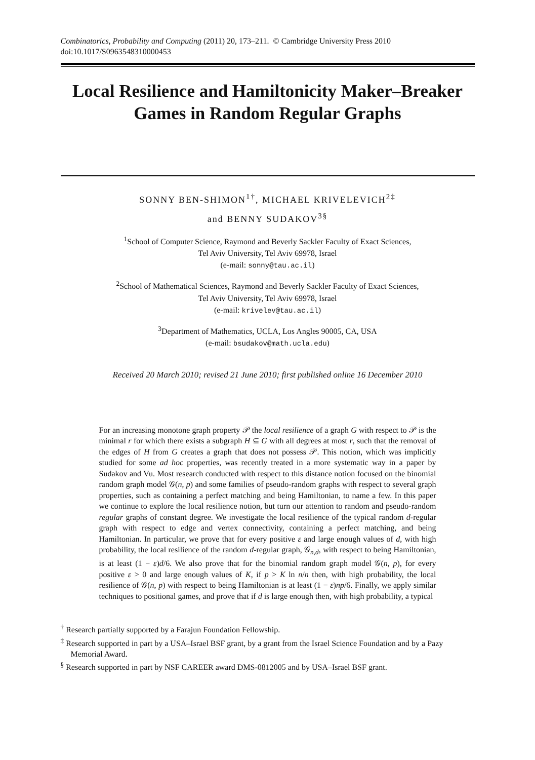Combinatorics, Probability and Computing (2011) 20, 173–211. © Cambridge University Press 2010
doi:10.1017/S0963548310000453
Local Resilience and Hamiltonicity Maker–Breaker Games in Random Regular Graphs
SONNY BEN-SHIMON<sup>1†</sup>, MICHAEL KRIVELEVICH<sup>2‡</sup>
and BENNY SUDAKOV<sup>3§</sup>
<sup>1</sup> School of Computer Science, Raymond and Beverly Sackler Faculty of Exact Sciences,
Tel Aviv University, Tel Aviv 69978, Israel
(e-mail: sonny@tau.ac.il)
<sup>2</sup> School of Mathematical Sciences, Raymond and Beverly Sackler Faculty of Exact Sciences,
Tel Aviv University, Tel Aviv 69978, Israel
(e-mail: krivelev@tau.ac.il)
<sup>3</sup> Department of Mathematics, UCLA, Los Angles 90005, CA, USA
(e-mail: bsudakov@math.ucla.edu)
Received 20 March 2010; revised 21 June 2010; first published online 16 December 2010
For an increasing monotone graph property 𝒫 the local resilience of a graph G with respect to 𝒫 is the minimal r for which there exists a subgraph H ⊆ G with all degrees at most r, such that the removal of the edges of H from G creates a graph that does not possess 𝒫. This notion, which was implicitly studied for some ad hoc properties, was recently treated in a more systematic way in a paper by Sudakov and Vu. Most research conducted with respect to this distance notion focused on the binomial random graph model 𝒢(n, p) and some families of pseudo-random graphs with respect to several graph properties, such as containing a perfect matching and being Hamiltonian, to name a few. In this paper we continue to explore the local resilience notion, but turn our attention to random and pseudo-random regular graphs of constant degree. We investigate the local resilience of the typical random d-regular graph with respect to edge and vertex connectivity, containing a perfect matching, and being Hamiltonian. In particular, we prove that for every positive ε and large enough values of d, with high probability, the local resilience of the random d-regular graph, 𝒢<sub>n,d</sub>, with respect to being Hamiltonian, is at least (1 − ε)d/6. We also prove that for the binomial random graph model 𝒢(n, p), for every positive ε > 0 and large enough values of K, if p > K ln n/n then, with high probability, the local resilience of 𝒢(n, p) with respect to being Hamiltonian is at least (1 − ε)np/6. Finally, we apply similar techniques to positional games, and prove that if d is large enough then, with high probability, a typical
<sup>†</sup> Research partially supported by a Farajun Foundation Fellowship.
<sup>‡</sup> Research supported in part by a USA–Israel BSF grant, by a grant from the Israel Science Foundation and by a Pazy Memorial Award.
<sup>§</sup> Research supported in part by NSF CAREER award DMS-0812005 and by USA–Israel BSF grant.